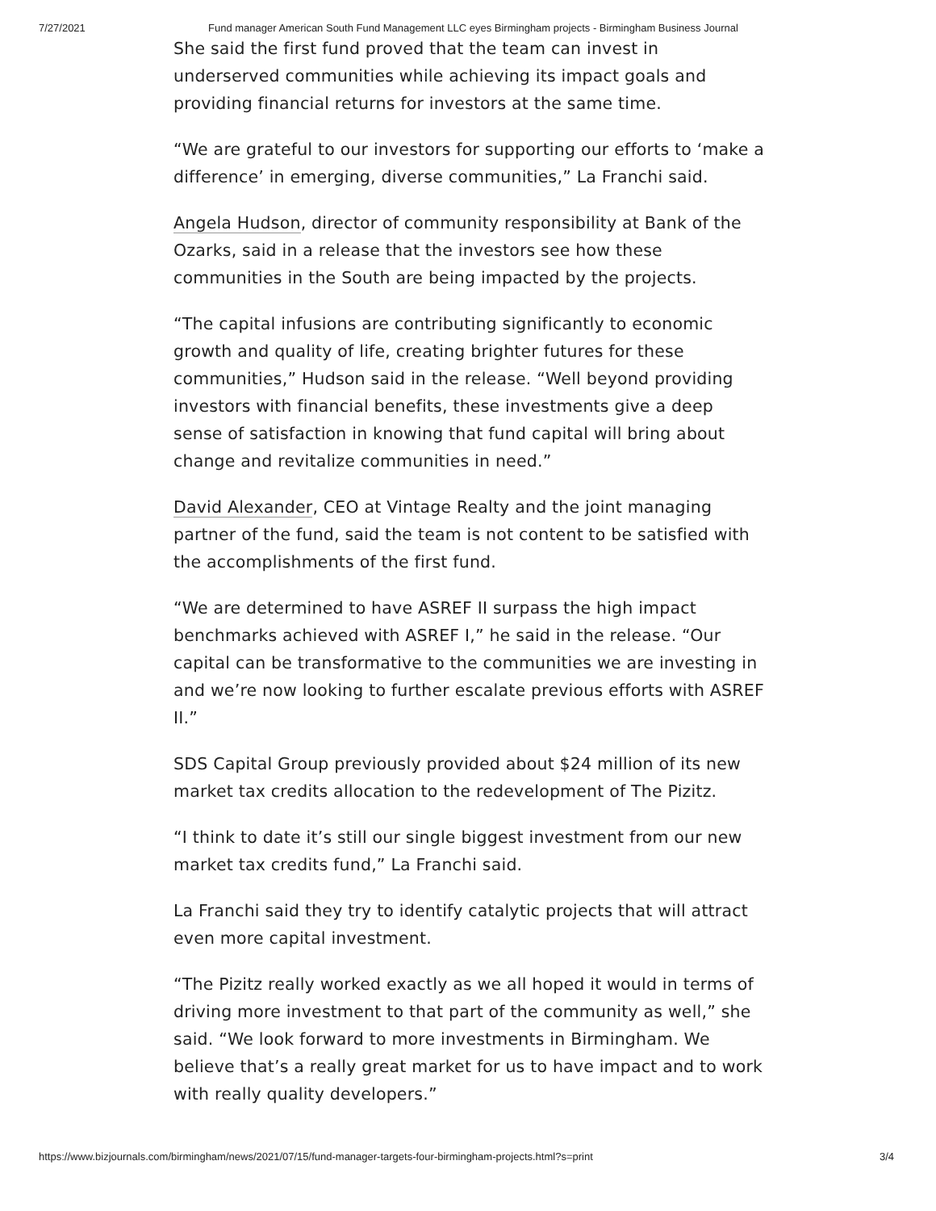7/27/2021 Fund manager American South Fund Management LLC eyes Birmingham projects - Birmingham Business Journal
She said the first fund proved that the team can invest in underserved communities while achieving its impact goals and providing financial returns for investors at the same time.
“We are grateful to our investors for supporting our efforts to ‘make a difference’ in emerging, diverse communities,” La Franchi said.
Angela Hudson, director of community responsibility at Bank of the Ozarks, said in a release that the investors see how these communities in the South are being impacted by the projects.
“The capital infusions are contributing significantly to economic growth and quality of life, creating brighter futures for these communities,” Hudson said in the release. “Well beyond providing investors with financial benefits, these investments give a deep sense of satisfaction in knowing that fund capital will bring about change and revitalize communities in need.”
David Alexander, CEO at Vintage Realty and the joint managing partner of the fund, said the team is not content to be satisfied with the accomplishments of the first fund.
“We are determined to have ASREF II surpass the high impact benchmarks achieved with ASREF I,” he said in the release. “Our capital can be transformative to the communities we are investing in and we’re now looking to further escalate previous efforts with ASREF II.”
SDS Capital Group previously provided about $24 million of its new market tax credits allocation to the redevelopment of The Pizitz.
“I think to date it’s still our single biggest investment from our new market tax credits fund,” La Franchi said.
La Franchi said they try to identify catalytic projects that will attract even more capital investment.
“The Pizitz really worked exactly as we all hoped it would in terms of driving more investment to that part of the community as well,” she said. “We look forward to more investments in Birmingham. We believe that’s a really great market for us to have impact and to work with really quality developers.”
https://www.bizjournals.com/birmingham/news/2021/07/15/fund-manager-targets-four-birmingham-projects.html?s=print 3/4